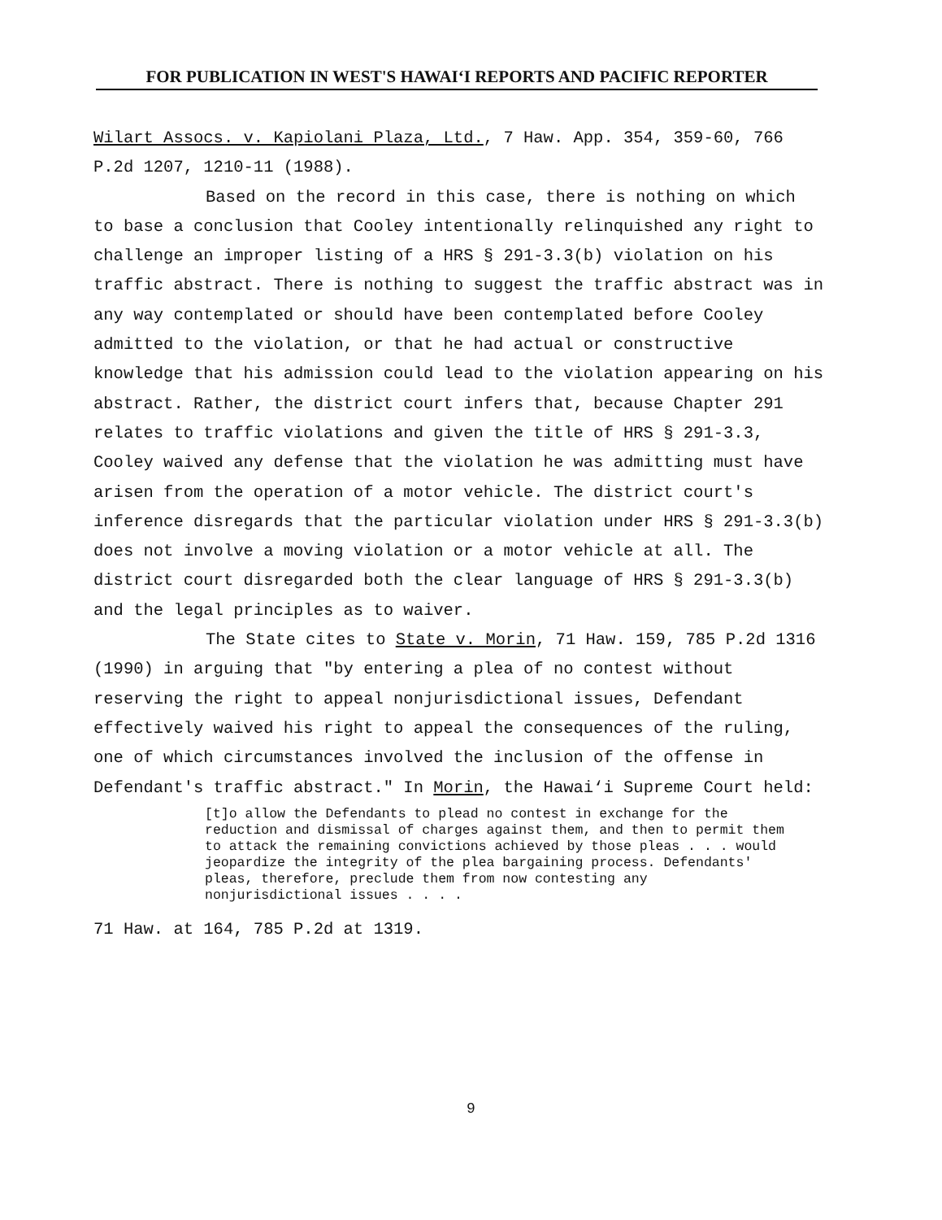FOR PUBLICATION IN WEST'S HAWAI‘I REPORTS AND PACIFIC REPORTER
Wilart Assocs. v. Kapiolani Plaza, Ltd., 7 Haw. App. 354, 359-60, 766 P.2d 1207, 1210-11 (1988).
Based on the record in this case, there is nothing on which to base a conclusion that Cooley intentionally relinquished any right to challenge an improper listing of a HRS § 291-3.3(b) violation on his traffic abstract. There is nothing to suggest the traffic abstract was in any way contemplated or should have been contemplated before Cooley admitted to the violation, or that he had actual or constructive knowledge that his admission could lead to the violation appearing on his abstract. Rather, the district court infers that, because Chapter 291 relates to traffic violations and given the title of HRS § 291-3.3, Cooley waived any defense that the violation he was admitting must have arisen from the operation of a motor vehicle. The district court's inference disregards that the particular violation under HRS § 291-3.3(b) does not involve a moving violation or a motor vehicle at all. The district court disregarded both the clear language of HRS § 291-3.3(b) and the legal principles as to waiver.
The State cites to State v. Morin, 71 Haw. 159, 785 P.2d 1316 (1990) in arguing that "by entering a plea of no contest without reserving the right to appeal nonjurisdictional issues, Defendant effectively waived his right to appeal the consequences of the ruling, one of which circumstances involved the inclusion of the offense in Defendant's traffic abstract." In Morin, the Hawai‘i Supreme Court held:
[t]o allow the Defendants to plead no contest in exchange for the reduction and dismissal of charges against them, and then to permit them to attack the remaining convictions achieved by those pleas . . . would jeopardize the integrity of the plea bargaining process. Defendants' pleas, therefore, preclude them from now contesting any nonjurisdictional issues . . . .
71 Haw. at 164, 785 P.2d at 1319.
9